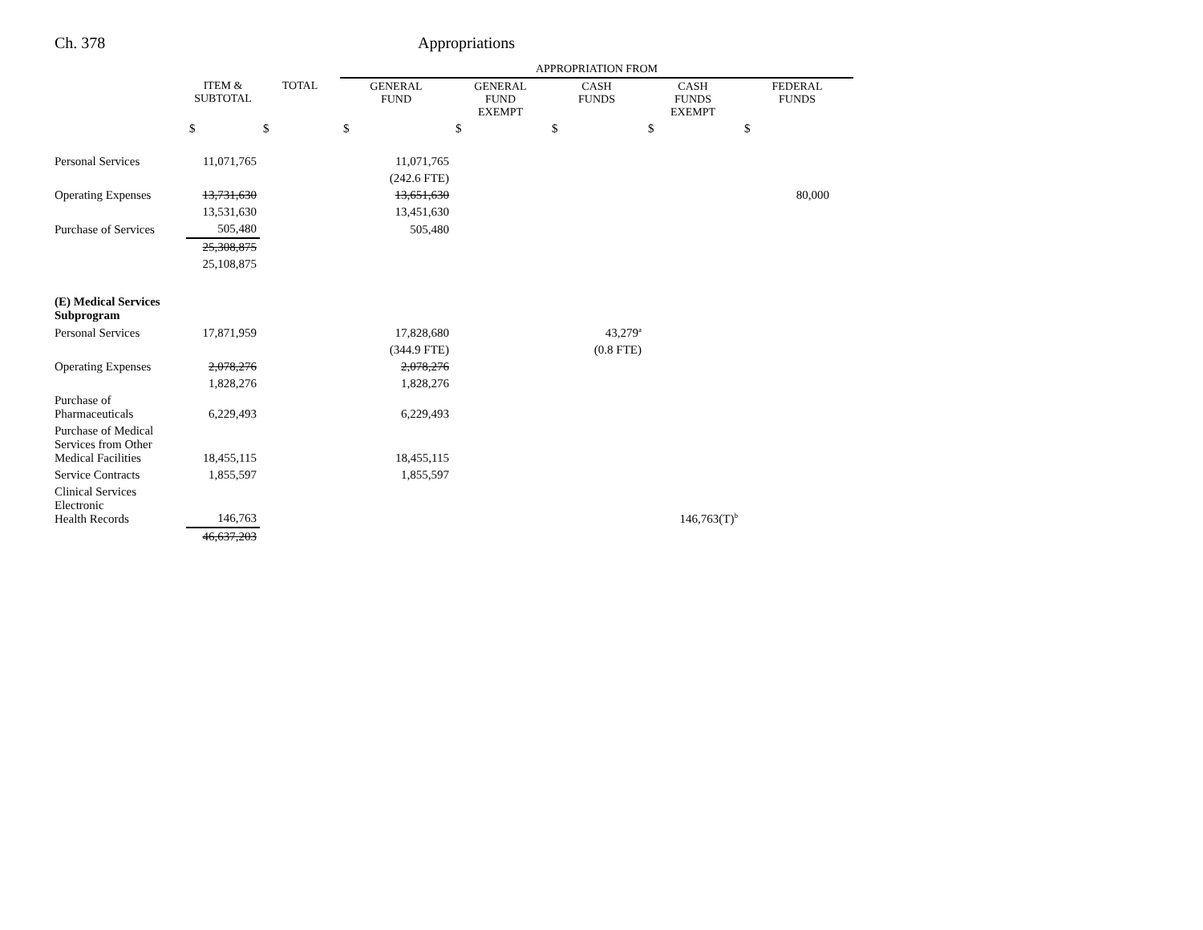Ch. 378 Appropriations
| | | | APPROPRIATION FROM | | | | |
| | ITEM & SUBTOTAL | TOTAL | GENERAL FUND | GENERAL FUND EXEMPT | CASH FUNDS | CASH FUNDS EXEMPT | FEDERAL FUNDS |
| | $ | $ | $ | $ | $ | $ | $ |
| Personal Services | 11,071,765 | | 11,071,765 | | | | |
| | | | (242.6 FTE) | | | | |
| Operating Expenses | 13,731,630 | | 13,651,630 | | | | 80,000 |
| | 13,531,630 | | 13,451,630 | | | | |
| Purchase of Services | 505,480 | | 505,480 | | | | |
| | 25,308,875 | | | | | | |
| | 25,108,875 | | | | | | |
| (E) Medical Services Subprogram | | | | | | | |
| Personal Services | 17,871,959 | | 17,828,680 | | 43,279<sup>a</sup> | | |
| | | | (344.9 FTE) | | (0.8 FTE) | | |
| Operating Expenses | 2,078,276 | | 2,078,276 | | | | |
| | 1,828,276 | | 1,828,276 | | | | |
| Purchase of Pharmaceuticals | 6,229,493 | | 6,229,493 | | | | |
| Purchase of Medical Services from Other Medical Facilities | 18,455,115 | | 18,455,115 | | | | |
| Service Contracts | 1,855,597 | | 1,855,597 | | | | |
| Clinical Services Electronic Health Records | 146,763 | | | | | 146,763(T)<sup>b</sup> | |
| | 46,637,203 | | | | | | |